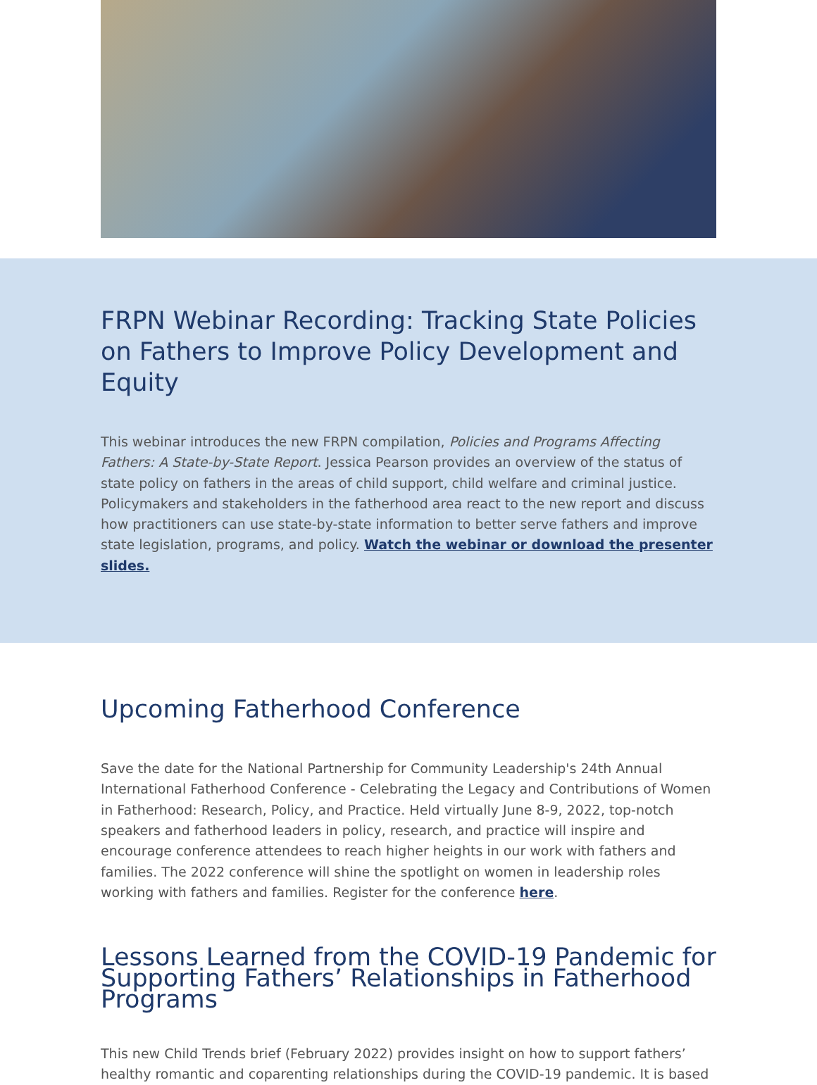FRPN Webinar Recording: Tracking State Policies on Fathers to Improve Policy Development and Equity
This webinar introduces the new FRPN compilation, Policies and Programs Affecting Fathers: A State-by-State Report. Jessica Pearson provides an overview of the status of state policy on fathers in the areas of child support, child welfare and criminal justice. Policymakers and stakeholders in the fatherhood area react to the new report and discuss how practitioners can use state-by-state information to better serve fathers and improve state legislation, programs, and policy. Watch the webinar or download the presenter slides.
Upcoming Fatherhood Conference
Save the date for the National Partnership for Community Leadership's 24th Annual International Fatherhood Conference - Celebrating the Legacy and Contributions of Women in Fatherhood: Research, Policy, and Practice. Held virtually June 8-9, 2022, top-notch speakers and fatherhood leaders in policy, research, and practice will inspire and encourage conference attendees to reach higher heights in our work with fathers and families. The 2022 conference will shine the spotlight on women in leadership roles working with fathers and families. Register for the conference here.
Lessons Learned from the COVID-19 Pandemic for Supporting Fathers’ Relationships in Fatherhood Programs
This new Child Trends brief (February 2022) provides insight on how to support fathers’ healthy romantic and coparenting relationships during the COVID-19 pandemic. It is based